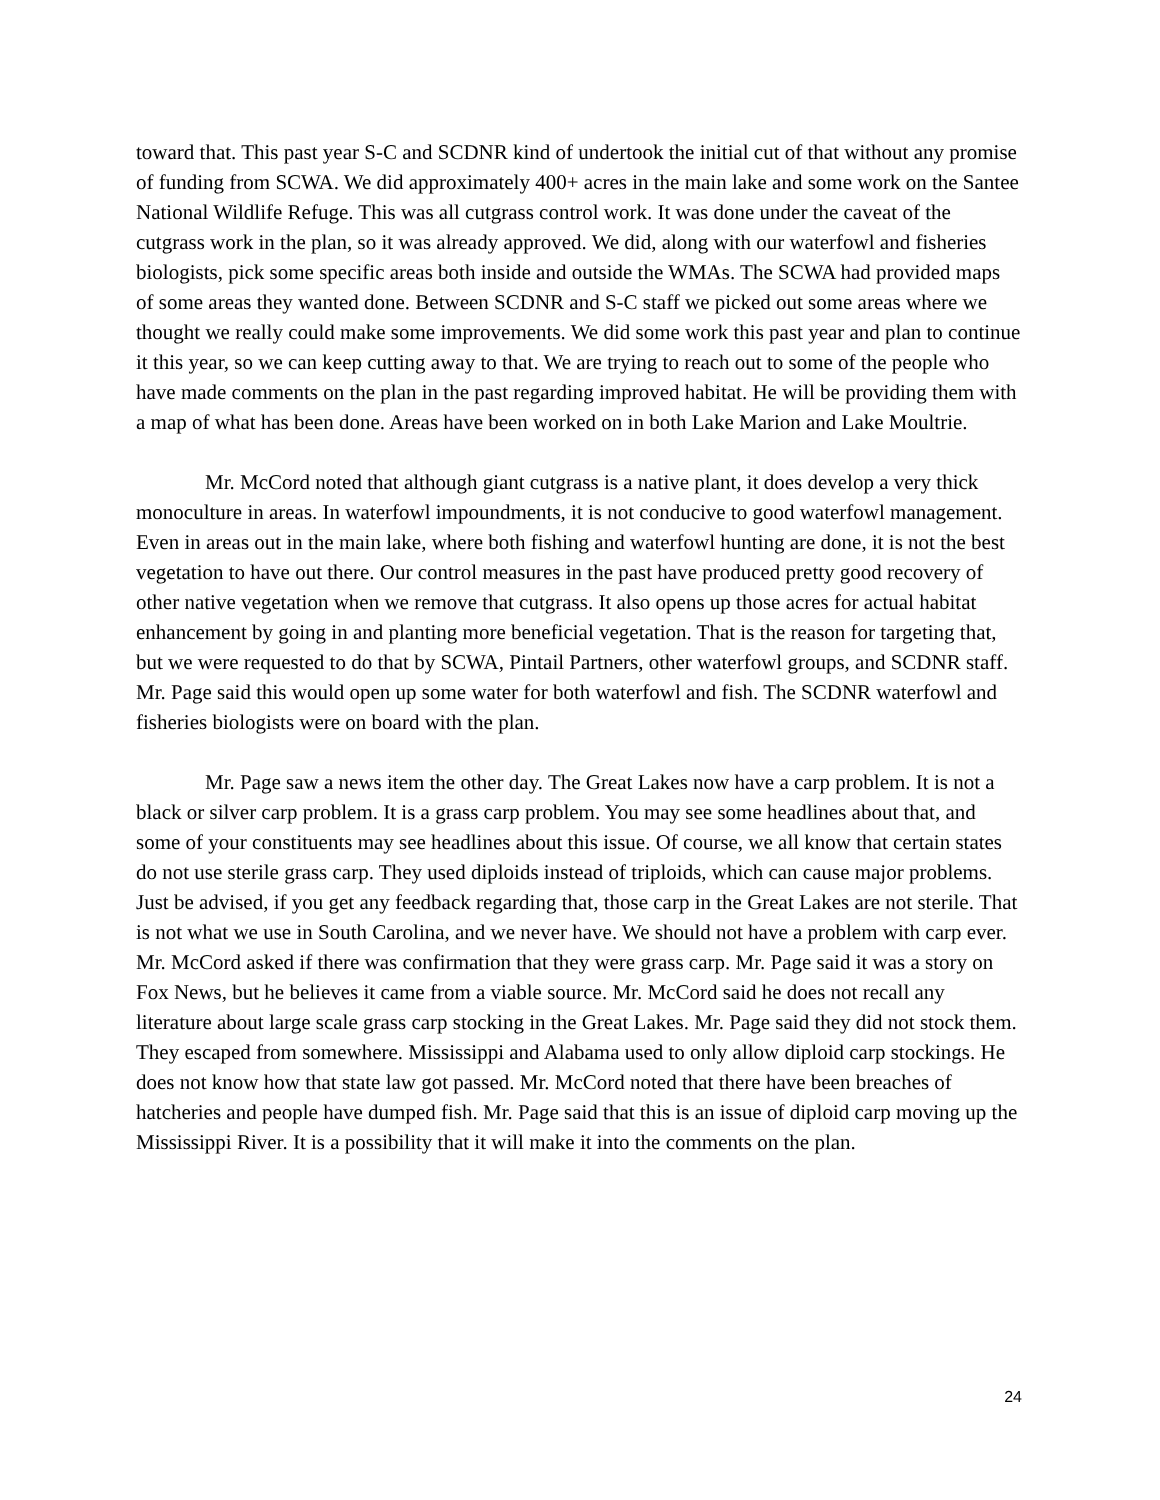toward that. This past year S-C and SCDNR kind of undertook the initial cut of that without any promise of funding from SCWA. We did approximately 400+ acres in the main lake and some work on the Santee National Wildlife Refuge. This was all cutgrass control work. It was done under the caveat of the cutgrass work in the plan, so it was already approved. We did, along with our waterfowl and fisheries biologists, pick some specific areas both inside and outside the WMAs. The SCWA had provided maps of some areas they wanted done. Between SCDNR and S-C staff we picked out some areas where we thought we really could make some improvements. We did some work this past year and plan to continue it this year, so we can keep cutting away to that. We are trying to reach out to some of the people who have made comments on the plan in the past regarding improved habitat. He will be providing them with a map of what has been done. Areas have been worked on in both Lake Marion and Lake Moultrie.
Mr. McCord noted that although giant cutgrass is a native plant, it does develop a very thick monoculture in areas. In waterfowl impoundments, it is not conducive to good waterfowl management. Even in areas out in the main lake, where both fishing and waterfowl hunting are done, it is not the best vegetation to have out there. Our control measures in the past have produced pretty good recovery of other native vegetation when we remove that cutgrass. It also opens up those acres for actual habitat enhancement by going in and planting more beneficial vegetation. That is the reason for targeting that, but we were requested to do that by SCWA, Pintail Partners, other waterfowl groups, and SCDNR staff. Mr. Page said this would open up some water for both waterfowl and fish. The SCDNR waterfowl and fisheries biologists were on board with the plan.
Mr. Page saw a news item the other day. The Great Lakes now have a carp problem. It is not a black or silver carp problem. It is a grass carp problem. You may see some headlines about that, and some of your constituents may see headlines about this issue. Of course, we all know that certain states do not use sterile grass carp. They used diploids instead of triploids, which can cause major problems. Just be advised, if you get any feedback regarding that, those carp in the Great Lakes are not sterile. That is not what we use in South Carolina, and we never have. We should not have a problem with carp ever. Mr. McCord asked if there was confirmation that they were grass carp. Mr. Page said it was a story on Fox News, but he believes it came from a viable source. Mr. McCord said he does not recall any literature about large scale grass carp stocking in the Great Lakes. Mr. Page said they did not stock them. They escaped from somewhere. Mississippi and Alabama used to only allow diploid carp stockings. He does not know how that state law got passed. Mr. McCord noted that there have been breaches of hatcheries and people have dumped fish. Mr. Page said that this is an issue of diploid carp moving up the Mississippi River. It is a possibility that it will make it into the comments on the plan.
24